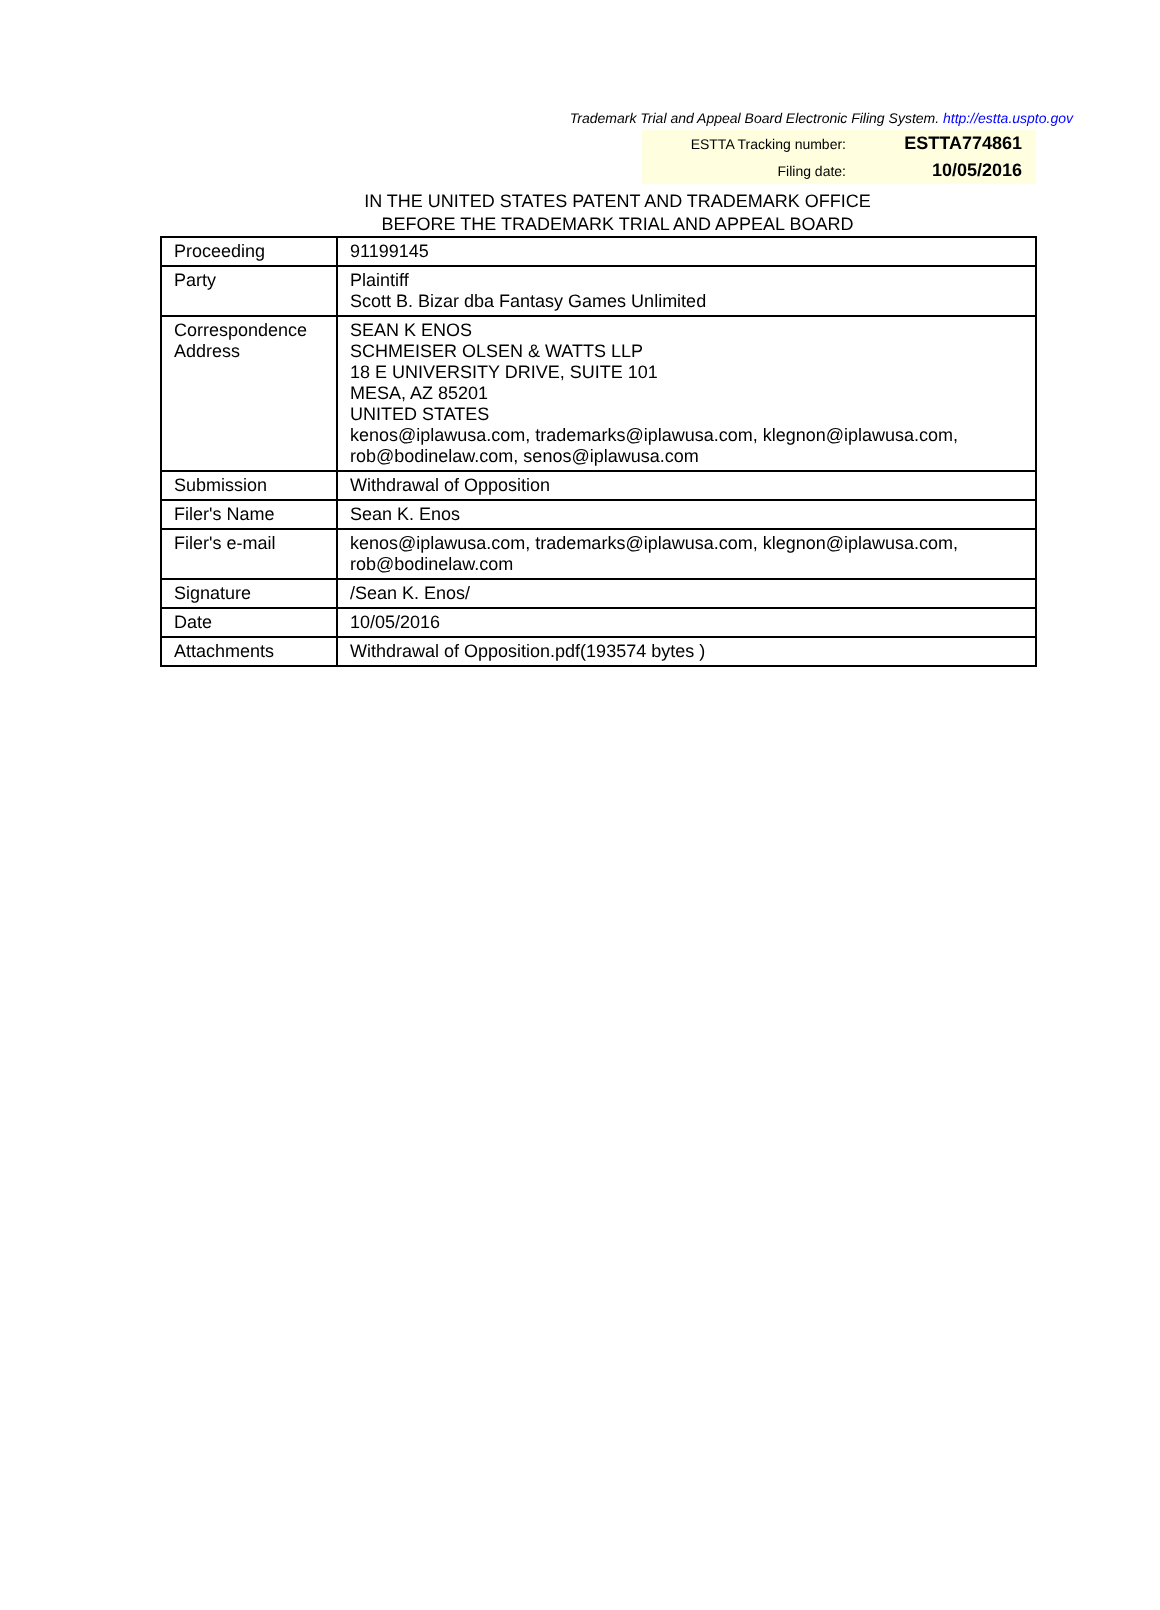Trademark Trial and Appeal Board Electronic Filing System. http://estta.uspto.gov
| ESTTA Tracking number: | ESTTA774861 |
| Filing date: | 10/05/2016 |
IN THE UNITED STATES PATENT AND TRADEMARK OFFICE
BEFORE THE TRADEMARK TRIAL AND APPEAL BOARD
| Proceeding | 91199145 |
| Party | Plaintiff Scott B. Bizar dba Fantasy Games Unlimited |
| Correspondence Address | SEAN K ENOS SCHMEISER OLSEN & WATTS LLP 18 E UNIVERSITY DRIVE, SUITE 101 MESA, AZ 85201 UNITED STATES kenos@iplawusa.com, trademarks@iplawusa.com, klegnon@iplawusa.com, rob@bodinelaw.com, senos@iplawusa.com |
| Submission | Withdrawal of Opposition |
| Filer's Name | Sean K. Enos |
| Filer's e-mail | kenos@iplawusa.com, trademarks@iplawusa.com, klegnon@iplawusa.com, rob@bodinelaw.com |
| Signature | /Sean K. Enos/ |
| Date | 10/05/2016 |
| Attachments | Withdrawal of Opposition.pdf(193574 bytes ) |